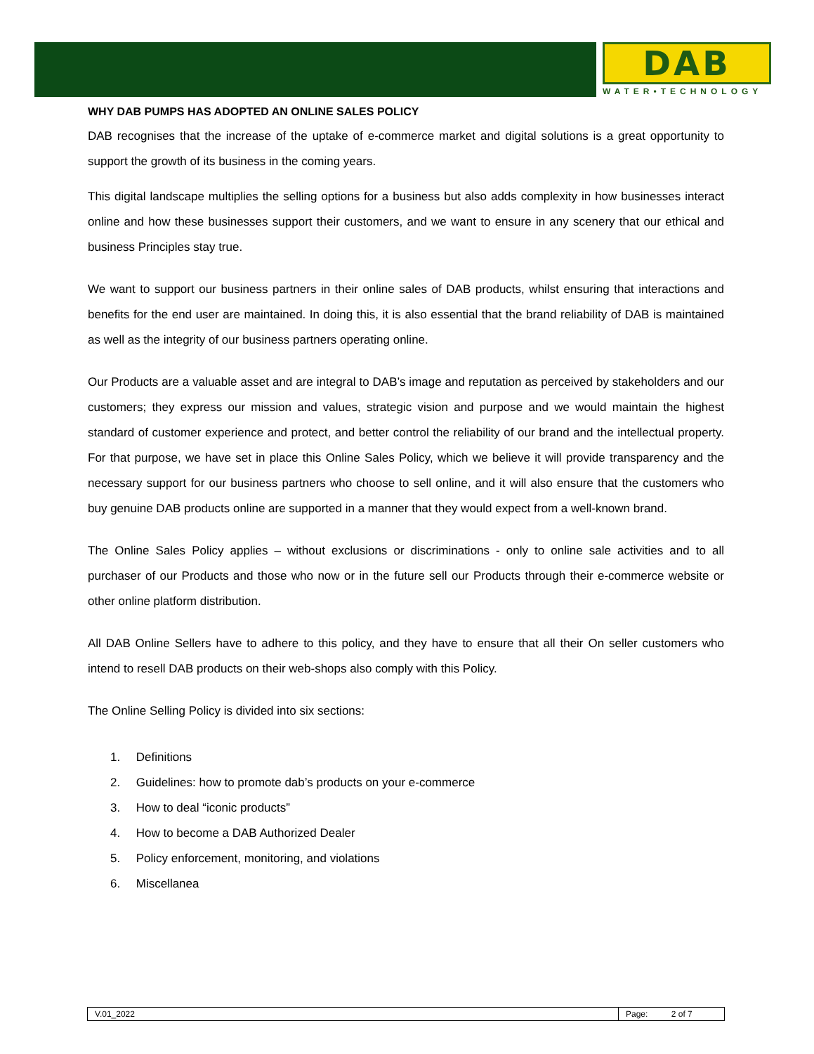DAB
WATER•TECHNOLOGY
WHY DAB PUMPS HAS ADOPTED AN ONLINE SALES POLICY
DAB recognises that the increase of the uptake of e-commerce market and digital solutions is a great opportunity to support the growth of its business in the coming years.
This digital landscape multiplies the selling options for a business but also adds complexity in how businesses interact online and how these businesses support their customers, and we want to ensure in any scenery that our ethical and business Principles stay true.
We want to support our business partners in their online sales of DAB products, whilst ensuring that interactions and benefits for the end user are maintained. In doing this, it is also essential that the brand reliability of DAB is maintained as well as the integrity of our business partners operating online.
Our Products are a valuable asset and are integral to DAB’s image and reputation as perceived by stakeholders and our customers; they express our mission and values, strategic vision and purpose and we would maintain the highest standard of customer experience and protect, and better control the reliability of our brand and the intellectual property. For that purpose, we have set in place this Online Sales Policy, which we believe it will provide transparency and the necessary support for our business partners who choose to sell online, and it will also ensure that the customers who buy genuine DAB products online are supported in a manner that they would expect from a well-known brand.
The Online Sales Policy applies – without exclusions or discriminations - only to online sale activities and to all purchaser of our Products and those who now or in the future sell our Products through their e-commerce website or other online platform distribution.
All DAB Online Sellers have to adhere to this policy, and they have to ensure that all their On seller customers who intend to resell DAB products on their web-shops also comply with this Policy.
The Online Selling Policy is divided into six sections:
1. Definitions
2. Guidelines: how to promote dab’s products on your e-commerce
3. How to deal “iconic products”
4. How to become a DAB Authorized Dealer
5. Policy enforcement, monitoring, and violations
6. Miscellanea
| V.01_2022 | Page: 2 of 7 |